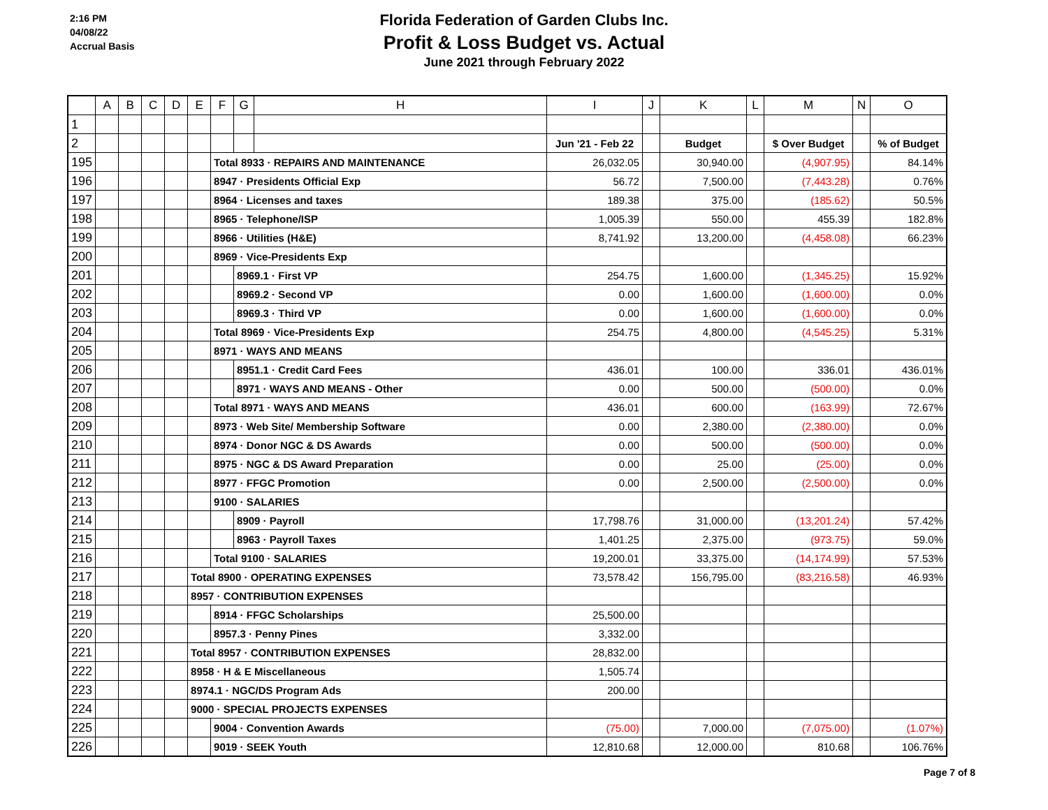2:16 PM
04/08/22
Accrual Basis
Florida Federation of Garden Clubs Inc.
Profit & Loss Budget vs. Actual
June 2021 through February 2022
| | A | B | C | D | E | F | G | H | I | J | K | L | M | N | O |
| --- | --- | --- | --- | --- | --- | --- | --- | --- | --- | --- | --- | --- | --- | --- | --- |
| 1 | | | | | | | | | | | | | | | |
| 2 | | | | | | | | | Jun '21 - Feb 22 | | Budget | | $ Over Budget | | % of Budget |
| 195 | | | | | | Total 8933 · REPAIRS AND MAINTENANCE | | | 26,032.05 | | 30,940.00 | | (4,907.95) | | 84.14% |
| 196 | | | | | | 8947 · Presidents Official Exp | | | 56.72 | | 7,500.00 | | (7,443.28) | | 0.76% |
| 197 | | | | | | 8964 · Licenses and taxes | | | 189.38 | | 375.00 | | (185.62) | | 50.5% |
| 198 | | | | | | 8965 · Telephone/ISP | | | 1,005.39 | | 550.00 | | 455.39 | | 182.8% |
| 199 | | | | | | 8966 · Utilities (H&E) | | | 8,741.92 | | 13,200.00 | | (4,458.08) | | 66.23% |
| 200 | | | | | | 8969 · Vice-Presidents Exp | | | | | | | | | |
| 201 | | | | | | | 8969.1 · First VP | | 254.75 | | 1,600.00 | | (1,345.25) | | 15.92% |
| 202 | | | | | | | 8969.2 · Second VP | | 0.00 | | 1,600.00 | | (1,600.00) | | 0.0% |
| 203 | | | | | | | 8969.3 · Third VP | | 0.00 | | 1,600.00 | | (1,600.00) | | 0.0% |
| 204 | | | | | | Total 8969 · Vice-Presidents Exp | | | 254.75 | | 4,800.00 | | (4,545.25) | | 5.31% |
| 205 | | | | | | 8971 · WAYS AND MEANS | | | | | | | | | |
| 206 | | | | | | | 8951.1 · Credit Card Fees | | 436.01 | | 100.00 | | 336.01 | | 436.01% |
| 207 | | | | | | | 8971 · WAYS AND MEANS - Other | | 0.00 | | 500.00 | | (500.00) | | 0.0% |
| 208 | | | | | | Total 8971 · WAYS AND MEANS | | | 436.01 | | 600.00 | | (163.99) | | 72.67% |
| 209 | | | | | | 8973 · Web Site/ Membership Software | | | 0.00 | | 2,380.00 | | (2,380.00) | | 0.0% |
| 210 | | | | | | 8974 · Donor NGC & DS Awards | | | 0.00 | | 500.00 | | (500.00) | | 0.0% |
| 211 | | | | | | 8975 · NGC & DS Award Preparation | | | 0.00 | | 25.00 | | (25.00) | | 0.0% |
| 212 | | | | | | 8977 · FFGC Promotion | | | 0.00 | | 2,500.00 | | (2,500.00) | | 0.0% |
| 213 | | | | | | 9100 · SALARIES | | | | | | | | | |
| 214 | | | | | | | 8909 · Payroll | | 17,798.76 | | 31,000.00 | | (13,201.24) | | 57.42% |
| 215 | | | | | | | 8963 · Payroll Taxes | | 1,401.25 | | 2,375.00 | | (973.75) | | 59.0% |
| 216 | | | | | | Total 9100 · SALARIES | | | 19,200.01 | | 33,375.00 | | (14,174.99) | | 57.53% |
| 217 | | | | | Total 8900 · OPERATING EXPENSES | | | | 73,578.42 | | 156,795.00 | | (83,216.58) | | 46.93% |
| 218 | | | | | 8957 · CONTRIBUTION EXPENSES | | | | | | | | | | |
| 219 | | | | | | 8914 · FFGC Scholarships | | | 25,500.00 | | | | | | |
| 220 | | | | | | 8957.3 · Penny Pines | | | 3,332.00 | | | | | | |
| 221 | | | | | Total 8957 · CONTRIBUTION EXPENSES | | | | 28,832.00 | | | | | | |
| 222 | | | | | 8958 · H & E Miscellaneous | | | | 1,505.74 | | | | | | |
| 223 | | | | | 8974.1 · NGC/DS Program Ads | | | | 200.00 | | | | | | |
| 224 | | | | | 9000 · SPECIAL PROJECTS EXPENSES | | | | | | | | | | |
| 225 | | | | | | 9004 · Convention Awards | | | (75.00) | | 7,000.00 | | (7,075.00) | | (1.07%) |
| 226 | | | | | | 9019 · SEEK Youth | | | 12,810.68 | | 12,000.00 | | 810.68 | | 106.76% |
Page 7 of 8